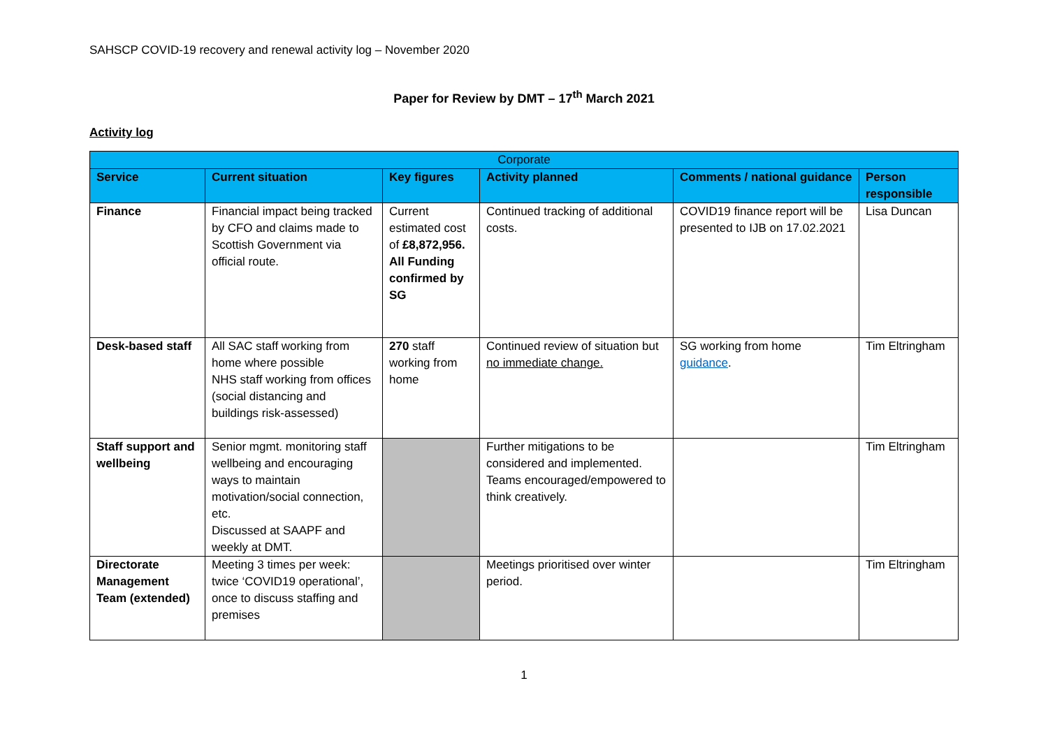SAHSCP COVID-19 recovery and renewal activity log – November 2020
Paper for Review by DMT – 17<sup>th</sup> March 2021
Activity log
| Corporate | | | | | |
| --- | --- | --- | --- | --- | --- |
| Service | Current situation | Key figures | Activity planned | Comments / national guidance | Person responsible |
| Finance | Financial impact being tracked by CFO and claims made to Scottish Government via official route. | Current estimated cost of £8,872,956. All Funding confirmed by SG | Continued tracking of additional costs. | COVID19 finance report will be presented to IJB on 17.02.2021 | Lisa Duncan |
| Desk-based staff | All SAC staff working from home where possible NHS staff working from offices (social distancing and buildings risk-assessed) | 270 staff working from home | Continued review of situation but no immediate change. | SG working from home guidance . | Tim Eltringham |
| Staff support and wellbeing | Senior mgmt. monitoring staff wellbeing and encouraging ways to maintain motivation/social connection, etc. Discussed at SAAPF and weekly at DMT. | | Further mitigations to be considered and implemented. Teams encouraged/empowered to think creatively. | | Tim Eltringham |
| Directorate Management Team (extended) | Meeting 3 times per week: twice ‘COVID19 operational’, once to discuss staffing and premises | | Meetings prioritised over winter period. | | Tim Eltringham |
1